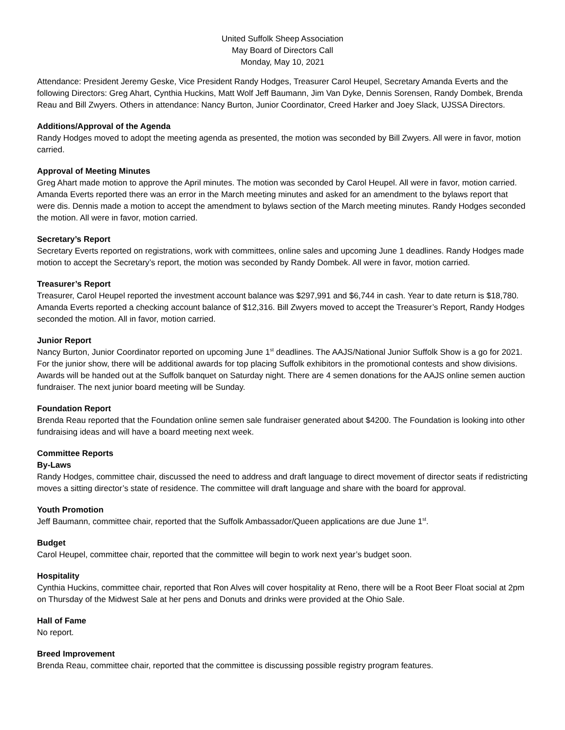United Suffolk Sheep Association
May Board of Directors Call
Monday, May 10, 2021
Attendance: President Jeremy Geske, Vice President Randy Hodges, Treasurer Carol Heupel, Secretary Amanda Everts and the following Directors: Greg Ahart, Cynthia Huckins, Matt Wolf Jeff Baumann, Jim Van Dyke, Dennis Sorensen, Randy Dombek, Brenda Reau and Bill Zwyers. Others in attendance: Nancy Burton, Junior Coordinator, Creed Harker and Joey Slack, UJSSA Directors.
Additions/Approval of the Agenda
Randy Hodges moved to adopt the meeting agenda as presented, the motion was seconded by Bill Zwyers. All were in favor, motion carried.
Approval of Meeting Minutes
Greg Ahart made motion to approve the April minutes. The motion was seconded by Carol Heupel. All were in favor, motion carried. Amanda Everts reported there was an error in the March meeting minutes and asked for an amendment to the bylaws report that were dis. Dennis made a motion to accept the amendment to bylaws section of the March meeting minutes. Randy Hodges seconded the motion. All were in favor, motion carried.
Secretary’s Report
Secretary Everts reported on registrations, work with committees, online sales and upcoming June 1 deadlines. Randy Hodges made motion to accept the Secretary’s report, the motion was seconded by Randy Dombek. All were in favor, motion carried.
Treasurer’s Report
Treasurer, Carol Heupel reported the investment account balance was $297,991 and $6,744 in cash. Year to date return is $18,780. Amanda Everts reported a checking account balance of $12,316. Bill Zwyers moved to accept the Treasurer’s Report, Randy Hodges seconded the motion. All in favor, motion carried.
Junior Report
Nancy Burton, Junior Coordinator reported on upcoming June 1<sup>st</sup> deadlines. The AAJS/National Junior Suffolk Show is a go for 2021. For the junior show, there will be additional awards for top placing Suffolk exhibitors in the promotional contests and show divisions. Awards will be handed out at the Suffolk banquet on Saturday night. There are 4 semen donations for the AAJS online semen auction fundraiser. The next junior board meeting will be Sunday.
Foundation Report
Brenda Reau reported that the Foundation online semen sale fundraiser generated about $4200. The Foundation is looking into other fundraising ideas and will have a board meeting next week.
Committee Reports
By-Laws
Randy Hodges, committee chair, discussed the need to address and draft language to direct movement of director seats if redistricting moves a sitting director’s state of residence. The committee will draft language and share with the board for approval.
Youth Promotion
Jeff Baumann, committee chair, reported that the Suffolk Ambassador/Queen applications are due June 1<sup>st</sup>.
Budget
Carol Heupel, committee chair, reported that the committee will begin to work next year’s budget soon.
Hospitality
Cynthia Huckins, committee chair, reported that Ron Alves will cover hospitality at Reno, there will be a Root Beer Float social at 2pm on Thursday of the Midwest Sale at her pens and Donuts and drinks were provided at the Ohio Sale.
Hall of Fame
No report.
Breed Improvement
Brenda Reau, committee chair, reported that the committee is discussing possible registry program features.